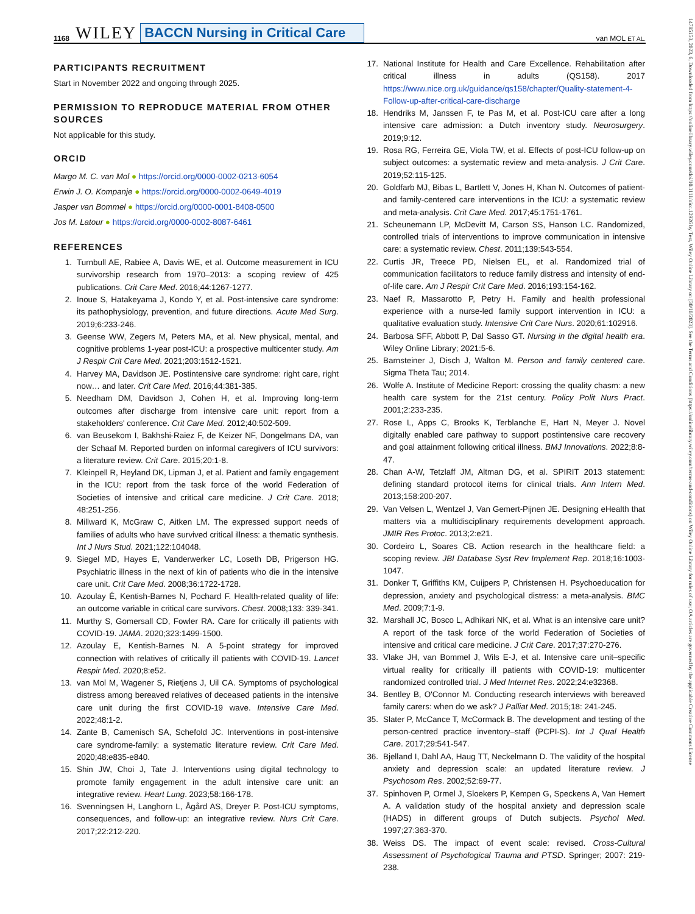1168 WILEY BACCN Nursing in Critical Care van MOL ET AL.
14785153, 2023, 6, Downloaded from https://onlinelibrary.wiley.com/doi/10.1111/nicc.12926 by Test, Wiley Online Library on [30/10/2023]. See the Terms and Conditions (https://onlinelibrary.wiley.com/terms-and-conditions) on Wiley Online Library for rules of use; OA articles are governed by the applicable Creative Commons License
PARTICIPANTS RECRUITMENT
Start in November 2022 and ongoing through 2025.
PERMISSION TO REPRODUCE MATERIAL FROM OTHER SOURCES
Not applicable for this study.
ORCID
Margo M. C. van Mol ● https://orcid.org/0000-0002-0213-6054
Erwin J. O. Kompanje ● https://orcid.org/0000-0002-0649-4019
Jasper van Bommel ● https://orcid.org/0000-0001-8408-0500
Jos M. Latour ● https://orcid.org/0000-0002-8087-6461
REFERENCES
1. Turnbull AE, Rabiee A, Davis WE, et al. Outcome measurement in ICU survivorship research from 1970–2013: a scoping review of 425 publications. Crit Care Med. 2016;44:1267-1277.
2. Inoue S, Hatakeyama J, Kondo Y, et al. Post-intensive care syndrome: its pathophysiology, prevention, and future directions. Acute Med Surg. 2019;6:233-246.
3. Geense WW, Zegers M, Peters MA, et al. New physical, mental, and cognitive problems 1-year post-ICU: a prospective multicenter study. Am J Respir Crit Care Med. 2021;203:1512-1521.
4. Harvey MA, Davidson JE. Postintensive care syndrome: right care, right now… and later. Crit Care Med. 2016;44:381-385.
5. Needham DM, Davidson J, Cohen H, et al. Improving long-term outcomes after discharge from intensive care unit: report from a stakeholders' conference. Crit Care Med. 2012;40:502-509.
6. van Beusekom I, Bakhshi-Raiez F, de Keizer NF, Dongelmans DA, van der Schaaf M. Reported burden on informal caregivers of ICU survivors: a literature review. Crit Care. 2015;20:1-8.
7. Kleinpell R, Heyland DK, Lipman J, et al. Patient and family engagement in the ICU: report from the task force of the world Federation of Societies of intensive and critical care medicine. J Crit Care. 2018; 48:251-256.
8. Millward K, McGraw C, Aitken LM. The expressed support needs of families of adults who have survived critical illness: a thematic synthesis. Int J Nurs Stud. 2021;122:104048.
9. Siegel MD, Hayes E, Vanderwerker LC, Loseth DB, Prigerson HG. Psychiatric illness in the next of kin of patients who die in the intensive care unit. Crit Care Med. 2008;36:1722-1728.
10. Azoulay É, Kentish-Barnes N, Pochard F. Health-related quality of life: an outcome variable in critical care survivors. Chest. 2008;133: 339-341.
11. Murthy S, Gomersall CD, Fowler RA. Care for critically ill patients with COVID-19. JAMA. 2020;323:1499-1500.
12. Azoulay E, Kentish-Barnes N. A 5-point strategy for improved connection with relatives of critically ill patients with COVID-19. Lancet Respir Med. 2020;8:e52.
13. van Mol M, Wagener S, Rietjens J, Uil CA. Symptoms of psychological distress among bereaved relatives of deceased patients in the intensive care unit during the first COVID-19 wave. Intensive Care Med. 2022;48:1-2.
14. Zante B, Camenisch SA, Schefold JC. Interventions in post-intensive care syndrome-family: a systematic literature review. Crit Care Med. 2020;48:e835-e840.
15. Shin JW, Choi J, Tate J. Interventions using digital technology to promote family engagement in the adult intensive care unit: an integrative review. Heart Lung. 2023;58:166-178.
16. Svenningsen H, Langhorn L, Ågård AS, Dreyer P. Post-ICU symptoms, consequences, and follow-up: an integrative review. Nurs Crit Care. 2017;22:212-220.
17. National Institute for Health and Care Excellence. Rehabilitation after critical illness in adults (QS158). 2017 https://www.nice.org.uk/guidance/qs158/chapter/Quality-statement-4-Follow-up-after-critical-care-discharge
18. Hendriks M, Janssen F, te Pas M, et al. Post-ICU care after a long intensive care admission: a Dutch inventory study. Neurosurgery. 2019;9:12.
19. Rosa RG, Ferreira GE, Viola TW, et al. Effects of post-ICU follow-up on subject outcomes: a systematic review and meta-analysis. J Crit Care. 2019;52:115-125.
20. Goldfarb MJ, Bibas L, Bartlett V, Jones H, Khan N. Outcomes of patient-and family-centered care interventions in the ICU: a systematic review and meta-analysis. Crit Care Med. 2017;45:1751-1761.
21. Scheunemann LP, McDevitt M, Carson SS, Hanson LC. Randomized, controlled trials of interventions to improve communication in intensive care: a systematic review. Chest. 2011;139:543-554.
22. Curtis JR, Treece PD, Nielsen EL, et al. Randomized trial of communication facilitators to reduce family distress and intensity of end-of-life care. Am J Respir Crit Care Med. 2016;193:154-162.
23. Naef R, Massarotto P, Petry H. Family and health professional experience with a nurse-led family support intervention in ICU: a qualitative evaluation study. Intensive Crit Care Nurs. 2020;61:102916.
24. Barbosa SFF, Abbott P, Dal Sasso GT. Nursing in the digital health era. Wiley Online Library; 2021:5-6.
25. Barnsteiner J, Disch J, Walton M. Person and family centered care. Sigma Theta Tau; 2014.
26. Wolfe A. Institute of Medicine Report: crossing the quality chasm: a new health care system for the 21st century. Policy Polit Nurs Pract. 2001;2:233-235.
27. Rose L, Apps C, Brooks K, Terblanche E, Hart N, Meyer J. Novel digitally enabled care pathway to support postintensive care recovery and goal attainment following critical illness. BMJ Innovations. 2022;8:8-47.
28. Chan A-W, Tetzlaff JM, Altman DG, et al. SPIRIT 2013 statement: defining standard protocol items for clinical trials. Ann Intern Med. 2013;158:200-207.
29. Van Velsen L, Wentzel J, Van Gemert-Pijnen JE. Designing eHealth that matters via a multidisciplinary requirements development approach. JMIR Res Protoc. 2013;2:e21.
30. Cordeiro L, Soares CB. Action research in the healthcare field: a scoping review. JBI Database Syst Rev Implement Rep. 2018;16:1003-1047.
31. Donker T, Griffiths KM, Cuijpers P, Christensen H. Psychoeducation for depression, anxiety and psychological distress: a meta-analysis. BMC Med. 2009;7:1-9.
32. Marshall JC, Bosco L, Adhikari NK, et al. What is an intensive care unit? A report of the task force of the world Federation of Societies of intensive and critical care medicine. J Crit Care. 2017;37:270-276.
33. Vlake JH, van Bommel J, Wils E-J, et al. Intensive care unit–specific virtual reality for critically ill patients with COVID-19: multicenter randomized controlled trial. J Med Internet Res. 2022;24:e32368.
34. Bentley B, O'Connor M. Conducting research interviews with bereaved family carers: when do we ask? J Palliat Med. 2015;18: 241-245.
35. Slater P, McCance T, McCormack B. The development and testing of the person-centred practice inventory–staff (PCPI-S). Int J Qual Health Care. 2017;29:541-547.
36. Bjelland I, Dahl AA, Haug TT, Neckelmann D. The validity of the hospital anxiety and depression scale: an updated literature review. J Psychosom Res. 2002;52:69-77.
37. Spinhoven P, Ormel J, Sloekers P, Kempen G, Speckens A, Van Hemert A. A validation study of the hospital anxiety and depression scale (HADS) in different groups of Dutch subjects. Psychol Med. 1997;27:363-370.
38. Weiss DS. The impact of event scale: revised. Cross-Cultural Assessment of Psychological Trauma and PTSD. Springer; 2007: 219-238.